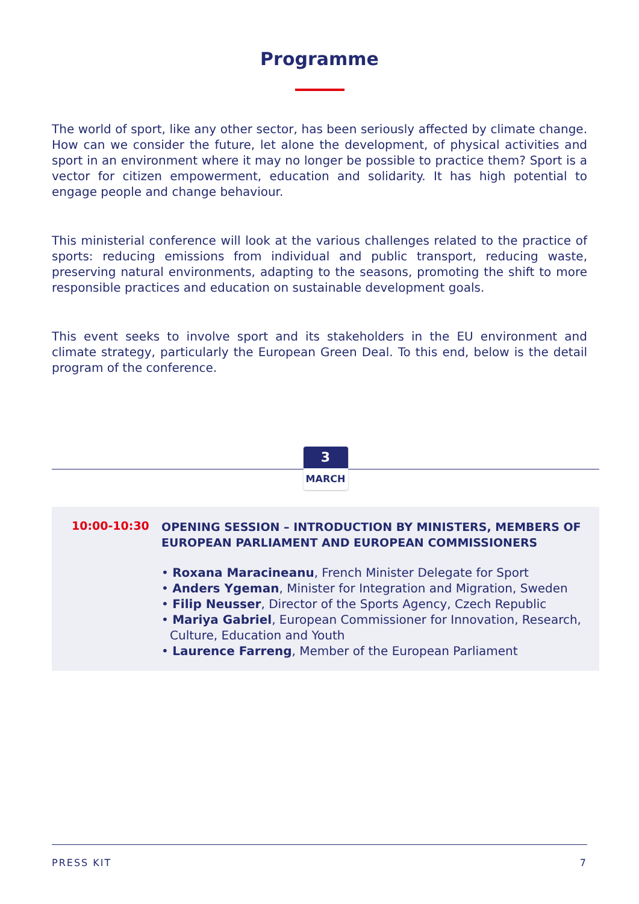Programme
The world of sport, like any other sector, has been seriously affected by climate change. How can we consider the future, let alone the development, of physical activities and sport in an environment where it may no longer be possible to practice them? Sport is a vector for citizen empowerment, education and solidarity. It has high potential to engage people and change behaviour.
This ministerial conference will look at the various challenges related to the practice of sports: reducing emissions from individual and public transport, reducing waste, preserving natural environments, adapting to the seasons, promoting the shift to more responsible practices and education on sustainable development goals.
This event seeks to involve sport and its stakeholders in the EU environment and climate strategy, particularly the European Green Deal. To this end, below is the detail program of the conference.
3
MARCH
10:00-10:30
OPENING SESSION – INTRODUCTION BY MINISTERS, MEMBERS OF EUROPEAN PARLIAMENT AND EUROPEAN COMMISSIONERS
• Roxana Maracineanu, French Minister Delegate for Sport
• Anders Ygeman, Minister for Integration and Migration, Sweden
• Filip Neusser, Director of the Sports Agency, Czech Republic
• Mariya Gabriel, European Commissioner for Innovation, Research, Culture, Education and Youth
• Laurence Farreng, Member of the European Parliament
PRESS KIT 7